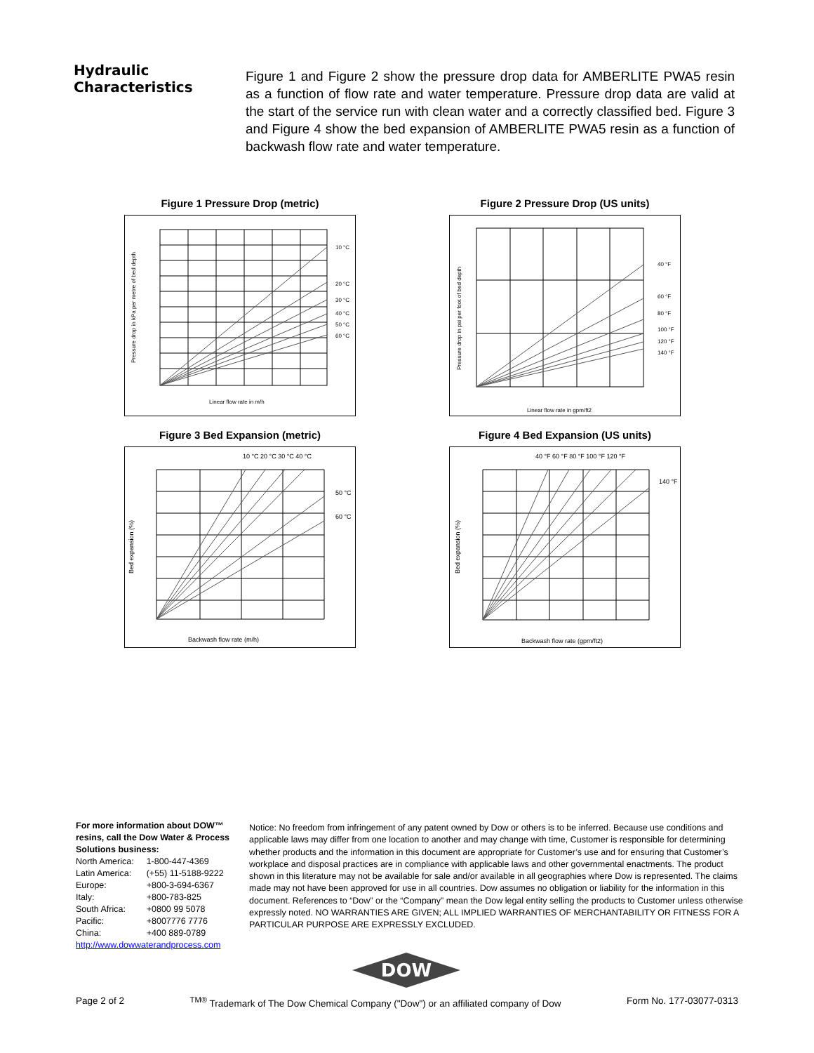Hydraulic Characteristics
Figure 1 and Figure 2 show the pressure drop data for AMBERLITE PWA5 resin as a function of flow rate and water temperature. Pressure drop data are valid at the start of the service run with clean water and a correctly classified bed. Figure 3 and Figure 4 show the bed expansion of AMBERLITE PWA5 resin as a function of backwash flow rate and water temperature.
Figure 1 Pressure Drop (metric)
10 °C
20 °C
30 °C
40 °C
50 °C
60 °C
Linear flow rate in m/h
Pressure drop in kPa per metre of bed depth
Figure 2 Pressure Drop (US units)
40 °F
60 °F
80 °F
100 °F
120 °F
140 °F
Linear flow rate in gpm/ft2
Pressure drop in psi per foot of bed depth
Figure 3 Bed Expansion (metric)
10 °C 20 °C 30 °C 40 °C
50 °C
60 °C
Backwash flow rate (m/h)
Bed expansion (%)
Figure 4 Bed Expansion (US units)
40 °F 60 °F 80 °F 100 °F 120 °F
140 °F
Backwash flow rate (gpm/ft2)
Bed expansion (%)
For more information about DOW™ resins, call the Dow Water & Process Solutions business:
| North America: | 1-800-447-4369 |
| Latin America: | (+55) 11-5188-9222 |
| Europe: | +800-3-694-6367 |
| Italy: | +800-783-825 |
| South Africa: | +0800 99 5078 |
| Pacific: | +8007776 7776 |
| China: | +400 889-0789 |
http://www.dowwaterandprocess.com
Notice: No freedom from infringement of any patent owned by Dow or others is to be inferred. Because use conditions and applicable laws may differ from one location to another and may change with time, Customer is responsible for determining whether products and the information in this document are appropriate for Customer’s use and for ensuring that Customer’s workplace and disposal practices are in compliance with applicable laws and other governmental enactments. The product shown in this literature may not be available for sale and/or available in all geographies where Dow is represented. The claims made may not have been approved for use in all countries. Dow assumes no obligation or liability for the information in this document. References to “Dow” or the “Company” mean the Dow legal entity selling the products to Customer unless otherwise expressly noted. NO WARRANTIES ARE GIVEN; ALL IMPLIED WARRANTIES OF MERCHANTABILITY OR FITNESS FOR A PARTICULAR PURPOSE ARE EXPRESSLY EXCLUDED.
DOW
Page 2 of 2 <sup>TM®</sup> Trademark of The Dow Chemical Company ("Dow") or an affiliated company of Dow Form No. 177-03077-0313